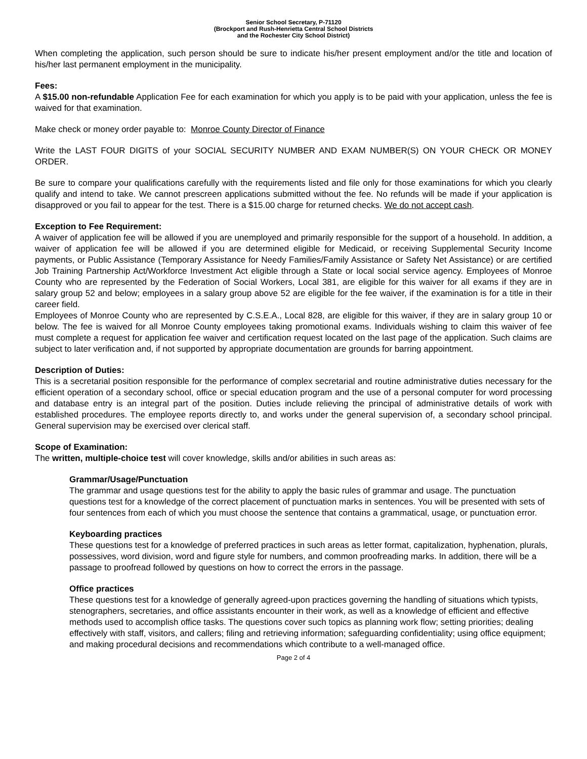Senior School Secretary, P-71120
(Brockport and Rush-Henrietta Central School Districts
and the Rochester City School District)
When completing the application, such person should be sure to indicate his/her present employment and/or the title and location of his/her last permanent employment in the municipality.
Fees:
A $15.00 non-refundable Application Fee for each examination for which you apply is to be paid with your application, unless the fee is waived for that examination.
Make check or money order payable to: Monroe County Director of Finance
Write the LAST FOUR DIGITS of your SOCIAL SECURITY NUMBER AND EXAM NUMBER(S) ON YOUR CHECK OR MONEY ORDER.
Be sure to compare your qualifications carefully with the requirements listed and file only for those examinations for which you clearly qualify and intend to take. We cannot prescreen applications submitted without the fee. No refunds will be made if your application is disapproved or you fail to appear for the test. There is a $15.00 charge for returned checks. We do not accept cash.
Exception to Fee Requirement:
A waiver of application fee will be allowed if you are unemployed and primarily responsible for the support of a household. In addition, a waiver of application fee will be allowed if you are determined eligible for Medicaid, or receiving Supplemental Security Income payments, or Public Assistance (Temporary Assistance for Needy Families/Family Assistance or Safety Net Assistance) or are certified Job Training Partnership Act/Workforce Investment Act eligible through a State or local social service agency. Employees of Monroe County who are represented by the Federation of Social Workers, Local 381, are eligible for this waiver for all exams if they are in salary group 52 and below; employees in a salary group above 52 are eligible for the fee waiver, if the examination is for a title in their career field.
Employees of Monroe County who are represented by C.S.E.A., Local 828, are eligible for this waiver, if they are in salary group 10 or below. The fee is waived for all Monroe County employees taking promotional exams. Individuals wishing to claim this waiver of fee must complete a request for application fee waiver and certification request located on the last page of the application. Such claims are subject to later verification and, if not supported by appropriate documentation are grounds for barring appointment.
Description of Duties:
This is a secretarial position responsible for the performance of complex secretarial and routine administrative duties necessary for the efficient operation of a secondary school, office or special education program and the use of a personal computer for word processing and database entry is an integral part of the position. Duties include relieving the principal of administrative details of work with established procedures. The employee reports directly to, and works under the general supervision of, a secondary school principal. General supervision may be exercised over clerical staff.
Scope of Examination:
The written, multiple-choice test will cover knowledge, skills and/or abilities in such areas as:
Grammar/Usage/Punctuation
The grammar and usage questions test for the ability to apply the basic rules of grammar and usage. The punctuation questions test for a knowledge of the correct placement of punctuation marks in sentences. You will be presented with sets of four sentences from each of which you must choose the sentence that contains a grammatical, usage, or punctuation error.
Keyboarding practices
These questions test for a knowledge of preferred practices in such areas as letter format, capitalization, hyphenation, plurals, possessives, word division, word and figure style for numbers, and common proofreading marks. In addition, there will be a passage to proofread followed by questions on how to correct the errors in the passage.
Office practices
These questions test for a knowledge of generally agreed-upon practices governing the handling of situations which typists, stenographers, secretaries, and office assistants encounter in their work, as well as a knowledge of efficient and effective methods used to accomplish office tasks. The questions cover such topics as planning work flow; setting priorities; dealing effectively with staff, visitors, and callers; filing and retrieving information; safeguarding confidentiality; using office equipment; and making procedural decisions and recommendations which contribute to a well-managed office.
Page 2 of 4